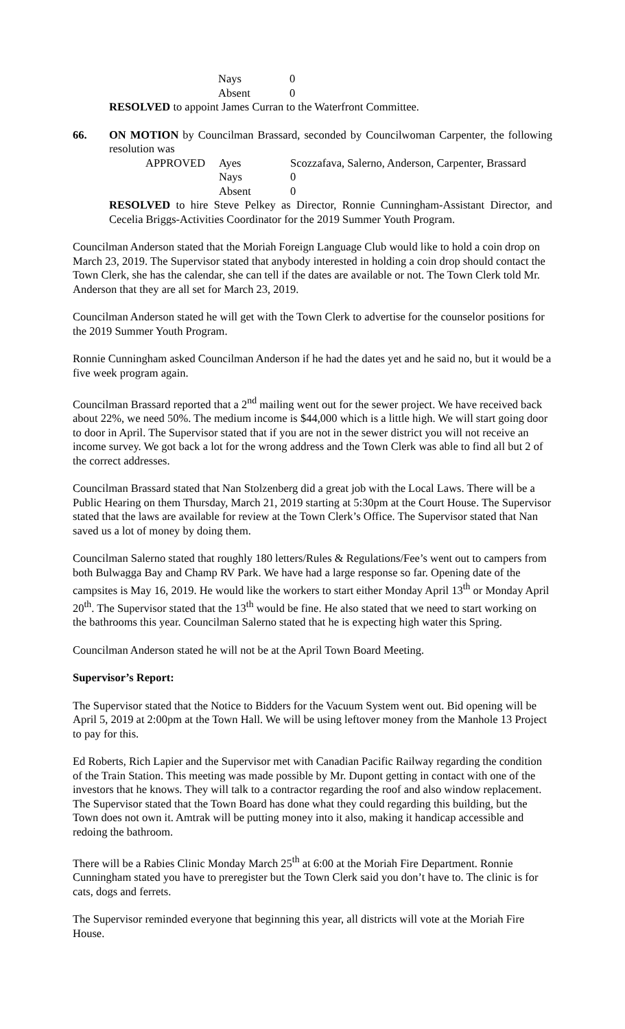Nays 0
Absent 0
RESOLVED to appoint James Curran to the Waterfront Committee.
66. ON MOTION by Councilman Brassard, seconded by Councilwoman Carpenter, the following resolution was
APPROVED Ayes Scozzafava, Salerno, Anderson, Carpenter, Brassard
Nays 0
Absent 0
RESOLVED to hire Steve Pelkey as Director, Ronnie Cunningham-Assistant Director, and Cecelia Briggs-Activities Coordinator for the 2019 Summer Youth Program.
Councilman Anderson stated that the Moriah Foreign Language Club would like to hold a coin drop on March 23, 2019. The Supervisor stated that anybody interested in holding a coin drop should contact the Town Clerk, she has the calendar, she can tell if the dates are available or not. The Town Clerk told Mr. Anderson that they are all set for March 23, 2019.
Councilman Anderson stated he will get with the Town Clerk to advertise for the counselor positions for the 2019 Summer Youth Program.
Ronnie Cunningham asked Councilman Anderson if he had the dates yet and he said no, but it would be a five week program again.
Councilman Brassard reported that a 2<sup>nd</sup> mailing went out for the sewer project. We have received back about 22%, we need 50%. The medium income is $44,000 which is a little high. We will start going door to door in April. The Supervisor stated that if you are not in the sewer district you will not receive an income survey. We got back a lot for the wrong address and the Town Clerk was able to find all but 2 of the correct addresses.
Councilman Brassard stated that Nan Stolzenberg did a great job with the Local Laws. There will be a Public Hearing on them Thursday, March 21, 2019 starting at 5:30pm at the Court House. The Supervisor stated that the laws are available for review at the Town Clerk’s Office. The Supervisor stated that Nan saved us a lot of money by doing them.
Councilman Salerno stated that roughly 180 letters/Rules & Regulations/Fee’s went out to campers from both Bulwagga Bay and Champ RV Park. We have had a large response so far. Opening date of the campsites is May 16, 2019. He would like the workers to start either Monday April 13<sup>th</sup> or Monday April 20<sup>th</sup>. The Supervisor stated that the 13<sup>th</sup> would be fine. He also stated that we need to start working on the bathrooms this year. Councilman Salerno stated that he is expecting high water this Spring.
Councilman Anderson stated he will not be at the April Town Board Meeting.
Supervisor’s Report:
The Supervisor stated that the Notice to Bidders for the Vacuum System went out. Bid opening will be April 5, 2019 at 2:00pm at the Town Hall. We will be using leftover money from the Manhole 13 Project to pay for this.
Ed Roberts, Rich Lapier and the Supervisor met with Canadian Pacific Railway regarding the condition of the Train Station. This meeting was made possible by Mr. Dupont getting in contact with one of the investors that he knows. They will talk to a contractor regarding the roof and also window replacement. The Supervisor stated that the Town Board has done what they could regarding this building, but the Town does not own it. Amtrak will be putting money into it also, making it handicap accessible and redoing the bathroom.
There will be a Rabies Clinic Monday March 25<sup>th</sup> at 6:00 at the Moriah Fire Department. Ronnie Cunningham stated you have to preregister but the Town Clerk said you don’t have to. The clinic is for cats, dogs and ferrets.
The Supervisor reminded everyone that beginning this year, all districts will vote at the Moriah Fire House.